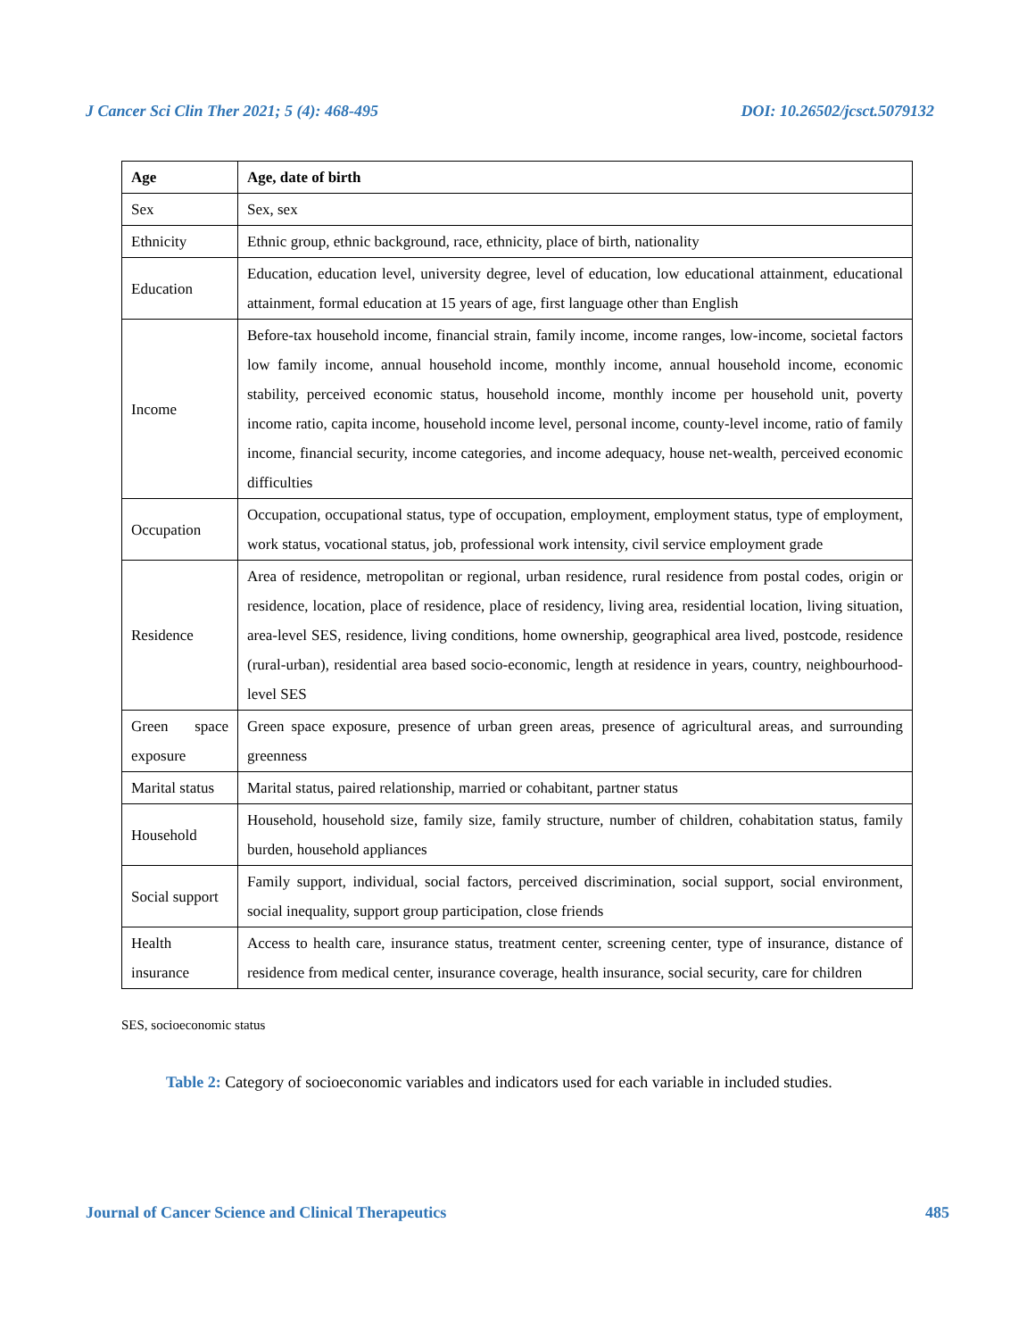J Cancer Sci Clin Ther 2021; 5 (4): 468-495 DOI: 10.26502/jcsct.5079132
| Age | Age, date of birth |
| Sex | Sex, sex |
| Ethnicity | Ethnic group, ethnic background, race, ethnicity, place of birth, nationality |
| Education | Education, education level, university degree, level of education, low educational attainment, educational attainment, formal education at 15 years of age, first language other than English |
| Income | Before-tax household income, financial strain, family income, income ranges, low-income, societal factors low family income, annual household income, monthly income, annual household income, economic stability, perceived economic status, household income, monthly income per household unit, poverty income ratio, capita income, household income level, personal income, county-level income, ratio of family income, financial security, income categories, and income adequacy, house net-wealth, perceived economic difficulties |
| Occupation | Occupation, occupational status, type of occupation, employment, employment status, type of employment, work status, vocational status, job, professional work intensity, civil service employment grade |
| Residence | Area of residence, metropolitan or regional, urban residence, rural residence from postal codes, origin or residence, location, place of residence, place of residency, living area, residential location, living situation, area-level SES, residence, living conditions, home ownership, geographical area lived, postcode, residence (rural-urban), residential area based socio-economic, length at residence in years, country, neighbourhood-level SES |
| Green space exposure | Green space exposure, presence of urban green areas, presence of agricultural areas, and surrounding greenness |
| Marital status | Marital status, paired relationship, married or cohabitant, partner status |
| Household | Household, household size, family size, family structure, number of children, cohabitation status, family burden, household appliances |
| Social support | Family support, individual, social factors, perceived discrimination, social support, social environment, social inequality, support group participation, close friends |
| Health insurance | Access to health care, insurance status, treatment center, screening center, type of insurance, distance of residence from medical center, insurance coverage, health insurance, social security, care for children |
SES, socioeconomic status
Table 2: Category of socioeconomic variables and indicators used for each variable in included studies.
Journal of Cancer Science and Clinical Therapeutics 485